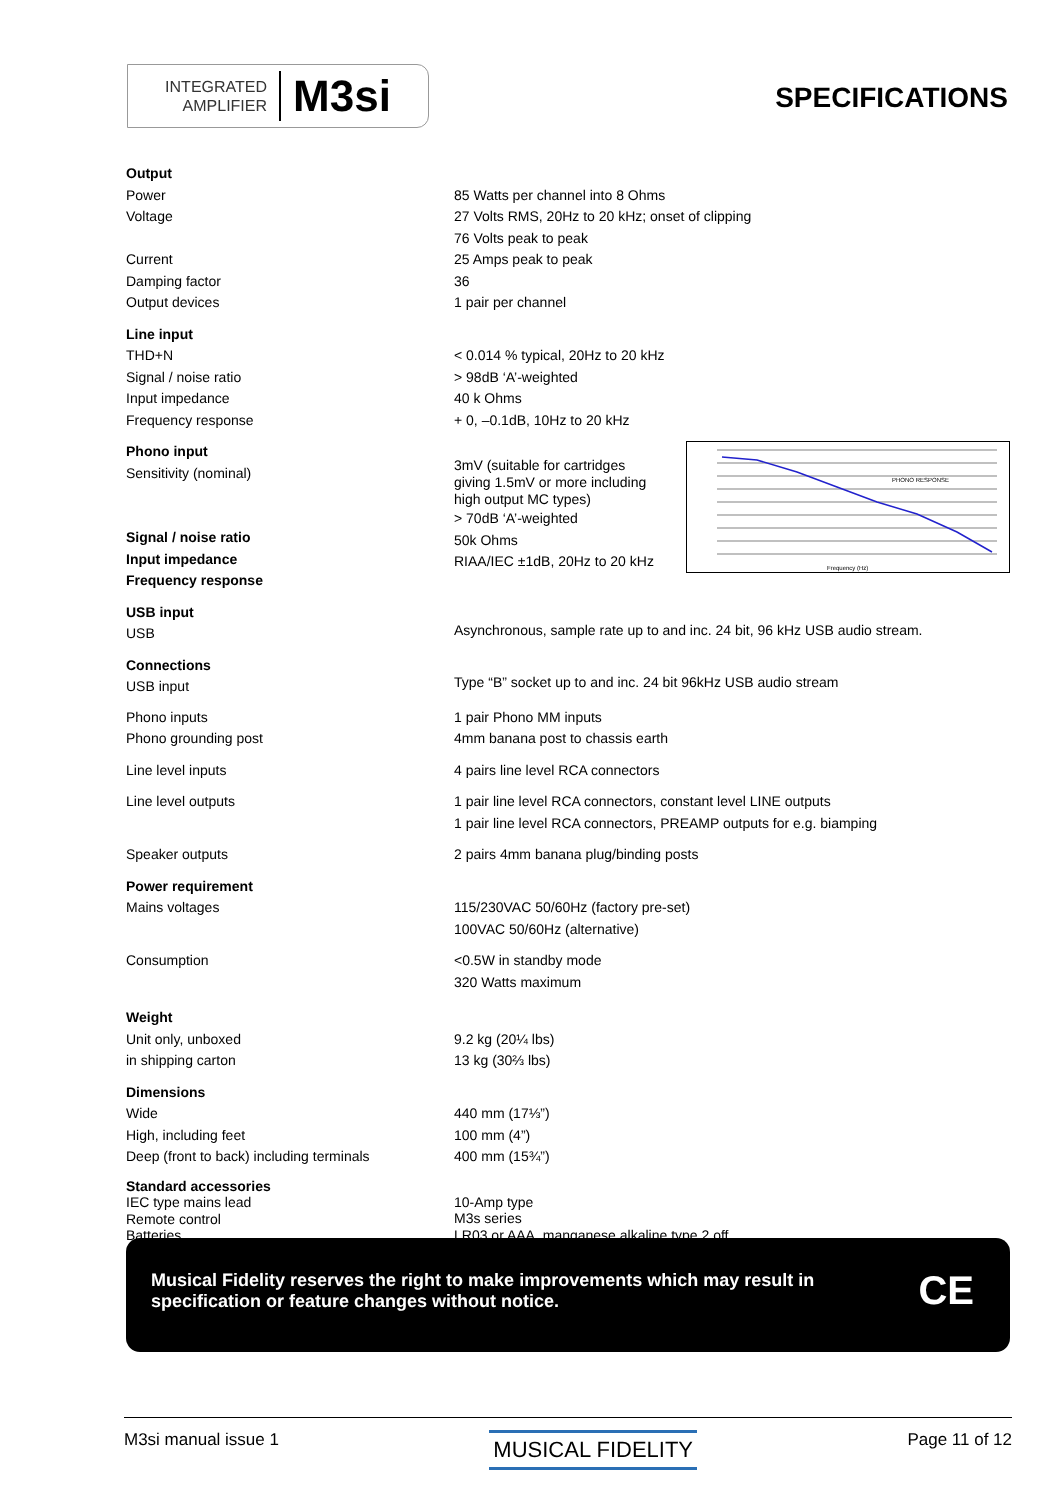INTEGRATED
AMPLIFIER
M3si
SPECIFICATIONS
| Output | |
| Power | 85 Watts per channel into 8 Ohms |
| Voltage | 27 Volts RMS, 20Hz to 20 kHz; onset of clipping 76 Volts peak to peak |
| Current | 25 Amps peak to peak |
| Damping factor | 36 |
| Output devices | 1 pair per channel |
| Line input | |
| THD+N | < 0.014 % typical, 20Hz to 20 kHz |
| Signal / noise ratio | > 98dB ‘A’-weighted |
| Input impedance | 40 k Ohms |
| Frequency response | + 0, –0.1dB, 10Hz to 20 kHz |
| Phono input Sensitivity (nominal) Signal / noise ratio Input impedance Frequency response | 3mV (suitable for cartridges giving 1.5mV or more including high output MC types) > 70dB ‘A’-weighted 50k Ohms RIAA/IEC ±1dB, 20Hz to 20 kHz PHONO RESPONSE Frequency (Hz) |
| USB input USB | Asynchronous, sample rate up to and inc. 24 bit, 96 kHz USB audio stream. |
| Connections USB input | Type “B” socket up to and inc. 24 bit 96kHz USB audio stream |
| Phono inputs Phono grounding post | 1 pair Phono MM inputs 4mm banana post to chassis earth |
| Line level inputs | 4 pairs line level RCA connectors |
| Line level outputs | 1 pair line level RCA connectors, constant level LINE outputs 1 pair line level RCA connectors, PREAMP outputs for e.g. biamping |
| Speaker outputs | 2 pairs 4mm banana plug/binding posts |
| Power requirement | |
| Mains voltages | 115/230VAC 50/60Hz (factory pre-set) 100VAC 50/60Hz (alternative) |
| Consumption | <0.5W in standby mode 320 Watts maximum |
| Weight | |
| Unit only, unboxed in shipping carton | 9.2 kg (20¼ lbs) 13 kg (30⅔ lbs) |
| Dimensions | |
| Wide High, including feet Deep (front to back) including terminals | 440 mm (17⅓”) 100 mm (4”) 400 mm (15¾”) |
| Standard accessories IEC type mains lead Remote control Batteries | 10-Amp type M3s series LR03 or AAA, manganese alkaline type 2 off |
Musical Fidelity reserves the right to make improvements which may result in specification or feature changes without notice.
CE
M3si manual issue 1 MUSICAL FIDELITY Page 11 of 12